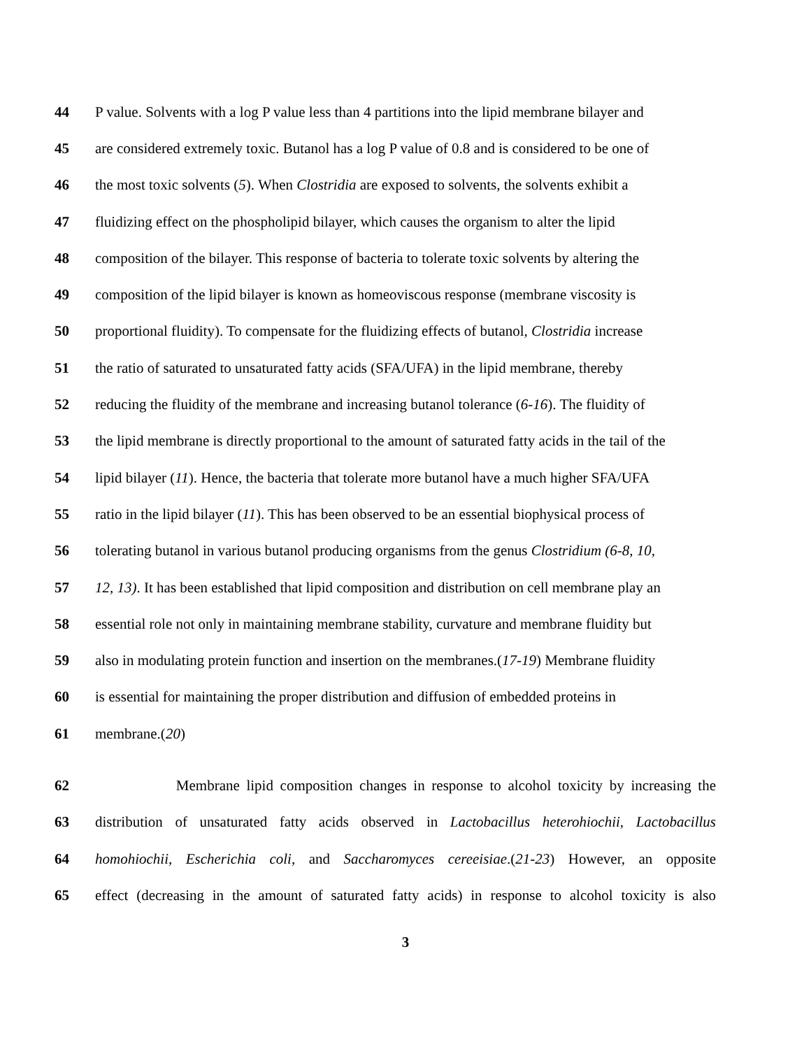44 P value. Solvents with a log P value less than 4 partitions into the lipid membrane bilayer and
45 are considered extremely toxic. Butanol has a log P value of 0.8 and is considered to be one of
46 the most toxic solvents (5). When Clostridia are exposed to solvents, the solvents exhibit a
47 fluidizing effect on the phospholipid bilayer, which causes the organism to alter the lipid
48 composition of the bilayer. This response of bacteria to tolerate toxic solvents by altering the
49 composition of the lipid bilayer is known as homeoviscous response (membrane viscosity is
50 proportional fluidity). To compensate for the fluidizing effects of butanol, Clostridia increase
51 the ratio of saturated to unsaturated fatty acids (SFA/UFA) in the lipid membrane, thereby
52 reducing the fluidity of the membrane and increasing butanol tolerance (6-16). The fluidity of
53 the lipid membrane is directly proportional to the amount of saturated fatty acids in the tail of the
54 lipid bilayer (11). Hence, the bacteria that tolerate more butanol have a much higher SFA/UFA
55 ratio in the lipid bilayer (11). This has been observed to be an essential biophysical process of
56 tolerating butanol in various butanol producing organisms from the genus Clostridium (6-8, 10,
57 12, 13). It has been established that lipid composition and distribution on cell membrane play an
58 essential role not only in maintaining membrane stability, curvature and membrane fluidity but
59 also in modulating protein function and insertion on the membranes.(17-19) Membrane fluidity
60 is essential for maintaining the proper distribution and diffusion of embedded proteins in
61 membrane.(20)
62 Membrane lipid composition changes in response to alcohol toxicity by increasing the
63 distribution of unsaturated fatty acids observed in Lactobacillus heterohiochii, Lactobacillus
64 homohiochii, Escherichia coli, and Saccharomyces cereeisiae.(21-23) However, an opposite
65 effect (decreasing in the amount of saturated fatty acids) in response to alcohol toxicity is also
3